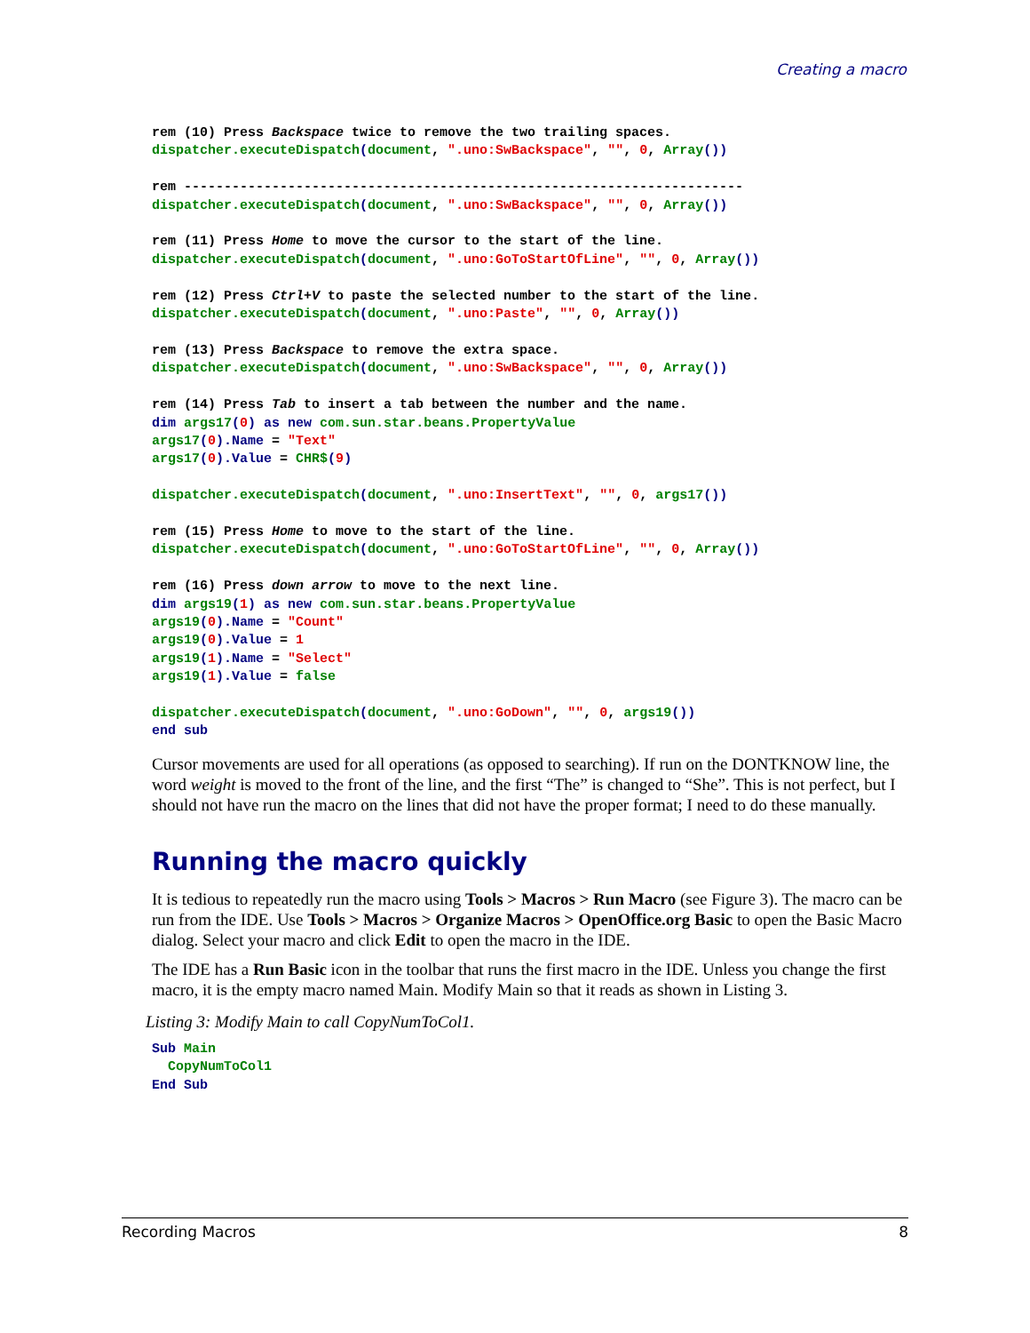Creating a macro
rem (10) Press Backspace twice to remove the two trailing spaces.
dispatcher.executeDispatch(document, ".uno:SwBackspace", "", 0, Array())

rem ----------------------------------------------------------------------
dispatcher.executeDispatch(document, ".uno:SwBackspace", "", 0, Array())

rem (11) Press Home to move the cursor to the start of the line.
dispatcher.executeDispatch(document, ".uno:GoToStartOfLine", "", 0, Array())

rem (12) Press Ctrl+V to paste the selected number to the start of the line.
dispatcher.executeDispatch(document, ".uno:Paste", "", 0, Array())

rem (13) Press Backspace to remove the extra space.
dispatcher.executeDispatch(document, ".uno:SwBackspace", "", 0, Array())

rem (14) Press Tab to insert a tab between the number and the name.
dim args17(0) as new com.sun.star.beans.PropertyValue
args17(0).Name = "Text"
args17(0).Value = CHR$(9)

dispatcher.executeDispatch(document, ".uno:InsertText", "", 0, args17())

rem (15) Press Home to move to the start of the line.
dispatcher.executeDispatch(document, ".uno:GoToStartOfLine", "", 0, Array())

rem (16) Press down arrow to move to the next line.
dim args19(1) as new com.sun.star.beans.PropertyValue
args19(0).Name = "Count"
args19(0).Value = 1
args19(1).Name = "Select"
args19(1).Value = false

dispatcher.executeDispatch(document, ".uno:GoDown", "", 0, args19())
end sub
Cursor movements are used for all operations (as opposed to searching). If run on the DONTKNOW line, the word weight is moved to the front of the line, and the first “The” is changed to “She”. This is not perfect, but I should not have run the macro on the lines that did not have the proper format; I need to do these manually.
Running the macro quickly
It is tedious to repeatedly run the macro using Tools > Macros > Run Macro (see Figure 3). The macro can be run from the IDE. Use Tools > Macros > Organize Macros > OpenOffice.org Basic to open the Basic Macro dialog. Select your macro and click Edit to open the macro in the IDE.
The IDE has a Run Basic icon in the toolbar that runs the first macro in the IDE. Unless you change the first macro, it is the empty macro named Main. Modify Main so that it reads as shown in Listing 3.
Listing 3: Modify Main to call CopyNumToCol1.
Sub Main
  CopyNumToCol1
End Sub
Recording Macros 8